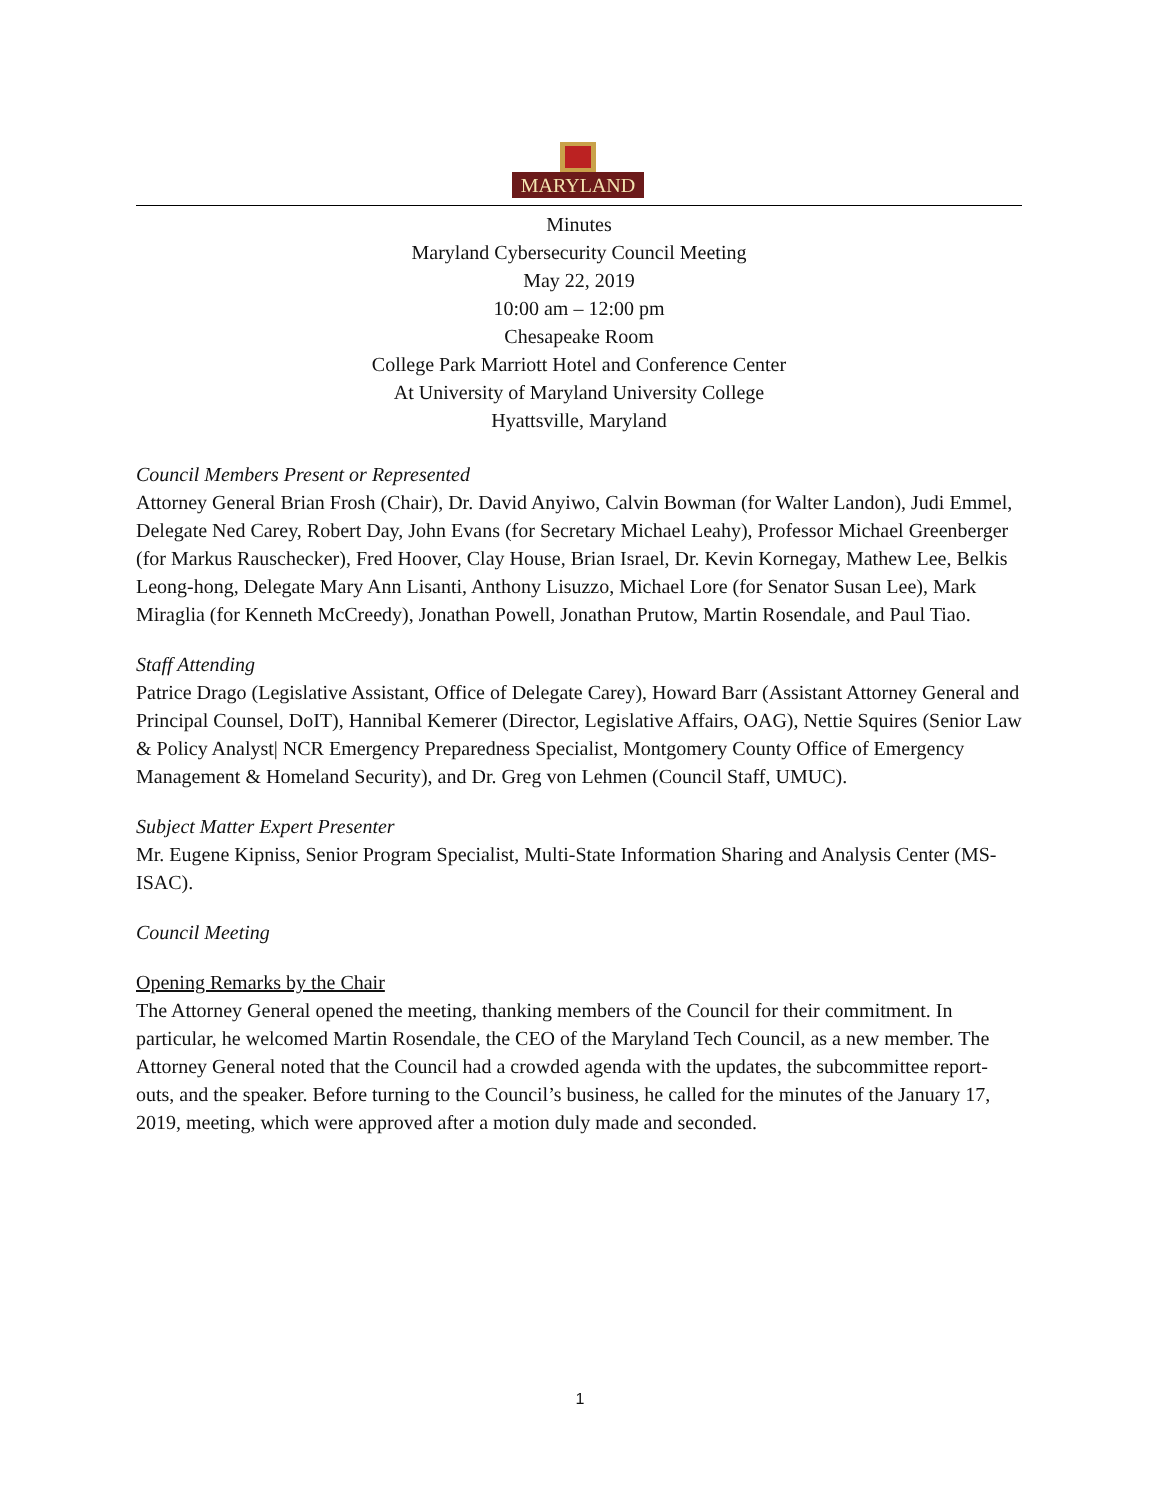MARYLAND
Minutes
Maryland Cybersecurity Council Meeting
May 22, 2019
10:00 am – 12:00 pm
Chesapeake Room
College Park Marriott Hotel and Conference Center
At University of Maryland University College
Hyattsville, Maryland
Council Members Present or Represented
Attorney General Brian Frosh (Chair), Dr. David Anyiwo, Calvin Bowman (for Walter Landon), Judi Emmel, Delegate Ned Carey, Robert Day, John Evans (for Secretary Michael Leahy), Professor Michael Greenberger (for Markus Rauschecker), Fred Hoover, Clay House, Brian Israel, Dr. Kevin Kornegay, Mathew Lee, Belkis Leong-hong, Delegate Mary Ann Lisanti, Anthony Lisuzzo, Michael Lore (for Senator Susan Lee), Mark Miraglia (for Kenneth McCreedy), Jonathan Powell, Jonathan Prutow, Martin Rosendale, and Paul Tiao.
Staff Attending
Patrice Drago (Legislative Assistant, Office of Delegate Carey), Howard Barr (Assistant Attorney General and Principal Counsel, DoIT), Hannibal Kemerer (Director, Legislative Affairs, OAG), Nettie Squires (Senior Law & Policy Analyst| NCR Emergency Preparedness Specialist, Montgomery County Office of Emergency Management & Homeland Security), and Dr. Greg von Lehmen (Council Staff, UMUC).
Subject Matter Expert Presenter
Mr. Eugene Kipniss, Senior Program Specialist, Multi-State Information Sharing and Analysis Center (MS-ISAC).
Council Meeting
Opening Remarks by the Chair
The Attorney General opened the meeting, thanking members of the Council for their commitment. In particular, he welcomed Martin Rosendale, the CEO of the Maryland Tech Council, as a new member. The Attorney General noted that the Council had a crowded agenda with the updates, the subcommittee report-outs, and the speaker. Before turning to the Council’s business, he called for the minutes of the January 17, 2019, meeting, which were approved after a motion duly made and seconded.
1